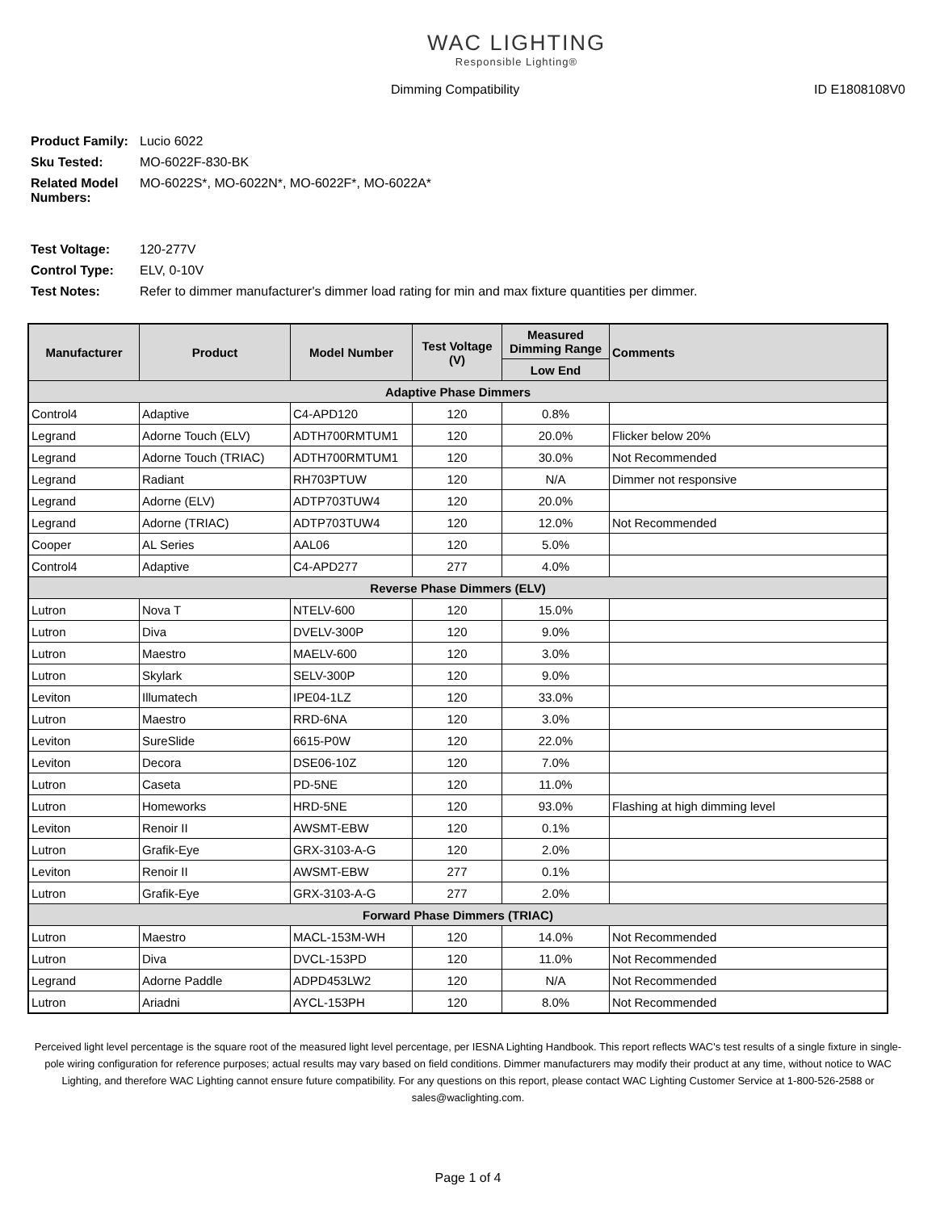WAC LIGHTING
Responsible Lighting®
Dimming Compatibility ID E1808108V0
| Product Family: | Lucio 6022 |
| Sku Tested: | MO-6022F-830-BK |
| Related Model Numbers: | MO-6022S*, MO-6022N*, MO-6022F*, MO-6022A* |
| Test Voltage: | 120-277V |
| Control Type: | ELV, 0-10V |
| Test Notes: | Refer to dimmer manufacturer's dimmer load rating for min and max fixture quantities per dimmer. |
| Manufacturer | Product | Model Number | Test Voltage (V) | Measured Dimming Range | Comments |
| --- | --- | --- | --- | --- | --- |
| | | | | Low End | |
| Adaptive Phase Dimmers | | | | | |
| Control4 | Adaptive | C4-APD120 | 120 | 0.8% | |
| Legrand | Adorne Touch (ELV) | ADTH700RMTUM1 | 120 | 20.0% | Flicker below 20% |
| Legrand | Adorne Touch (TRIAC) | ADTH700RMTUM1 | 120 | 30.0% | Not Recommended |
| Legrand | Radiant | RH703PTUW | 120 | N/A | Dimmer not responsive |
| Legrand | Adorne (ELV) | ADTP703TUW4 | 120 | 20.0% | |
| Legrand | Adorne (TRIAC) | ADTP703TUW4 | 120 | 12.0% | Not Recommended |
| Cooper | AL Series | AAL06 | 120 | 5.0% | |
| Control4 | Adaptive | C4-APD277 | 277 | 4.0% | |
| Reverse Phase Dimmers (ELV) | | | | | |
| Lutron | Nova T | NTELV-600 | 120 | 15.0% | |
| Lutron | Diva | DVELV-300P | 120 | 9.0% | |
| Lutron | Maestro | MAELV-600 | 120 | 3.0% | |
| Lutron | Skylark | SELV-300P | 120 | 9.0% | |
| Leviton | Illumatech | IPE04-1LZ | 120 | 33.0% | |
| Lutron | Maestro | RRD-6NA | 120 | 3.0% | |
| Leviton | SureSlide | 6615-P0W | 120 | 22.0% | |
| Leviton | Decora | DSE06-10Z | 120 | 7.0% | |
| Lutron | Caseta | PD-5NE | 120 | 11.0% | |
| Lutron | Homeworks | HRD-5NE | 120 | 93.0% | Flashing at high dimming level |
| Leviton | Renoir II | AWSMT-EBW | 120 | 0.1% | |
| Lutron | Grafik-Eye | GRX-3103-A-G | 120 | 2.0% | |
| Leviton | Renoir II | AWSMT-EBW | 277 | 0.1% | |
| Lutron | Grafik-Eye | GRX-3103-A-G | 277 | 2.0% | |
| Forward Phase Dimmers (TRIAC) | | | | | |
| Lutron | Maestro | MACL-153M-WH | 120 | 14.0% | Not Recommended |
| Lutron | Diva | DVCL-153PD | 120 | 11.0% | Not Recommended |
| Legrand | Adorne Paddle | ADPD453LW2 | 120 | N/A | Not Recommended |
| Lutron | Ariadni | AYCL-153PH | 120 | 8.0% | Not Recommended |
Perceived light level percentage is the square root of the measured light level percentage, per IESNA Lighting Handbook. This report reflects WAC's test results of a single fixture in single-pole wiring configuration for reference purposes; actual results may vary based on field conditions. Dimmer manufacturers may modify their product at any time, without notice to WAC Lighting, and therefore WAC Lighting cannot ensure future compatibility. For any questions on this report, please contact WAC Lighting Customer Service at 1-800-526-2588 or sales@waclighting.com.
Page 1 of 4